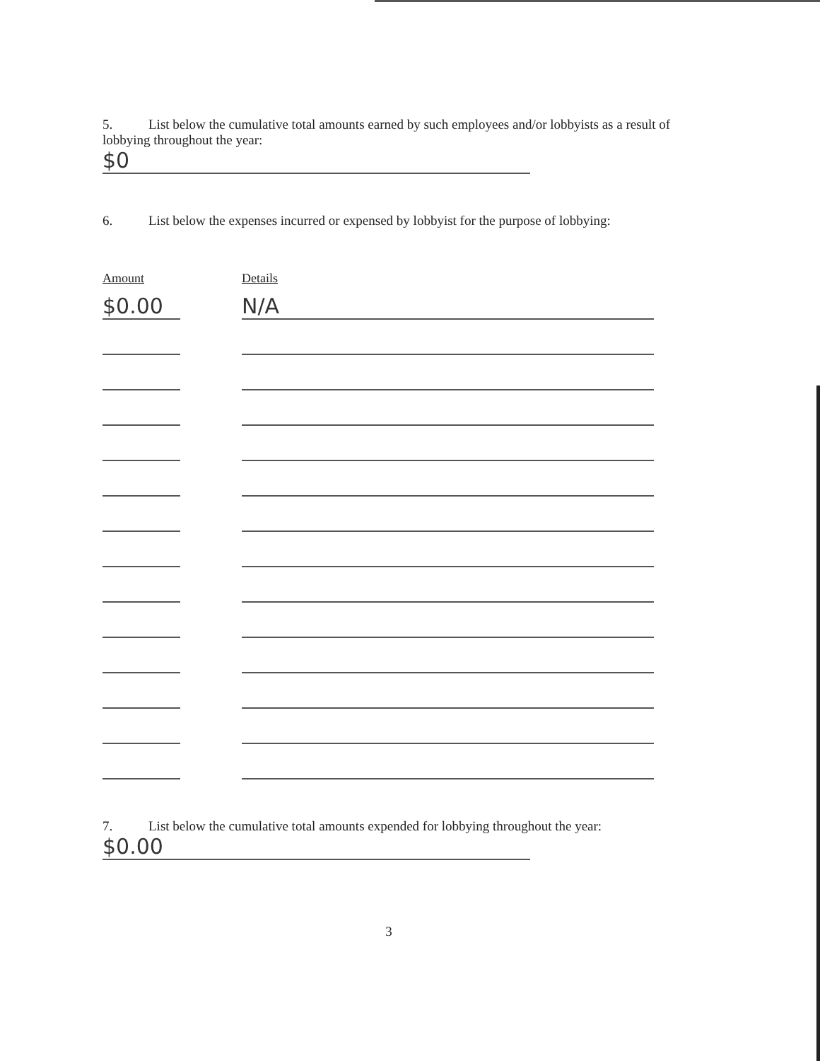5. List below the cumulative total amounts earned by such employees and/or lobbyists as a result of lobbying throughout the year:
$0
6. List below the expenses incurred or expensed by lobbyist for the purpose of lobbying:
| Amount | | Details |
| --- | --- | --- |
| $0.00 | | N/A |
7. List below the cumulative total amounts expended for lobbying throughout the year:
$0.00
3